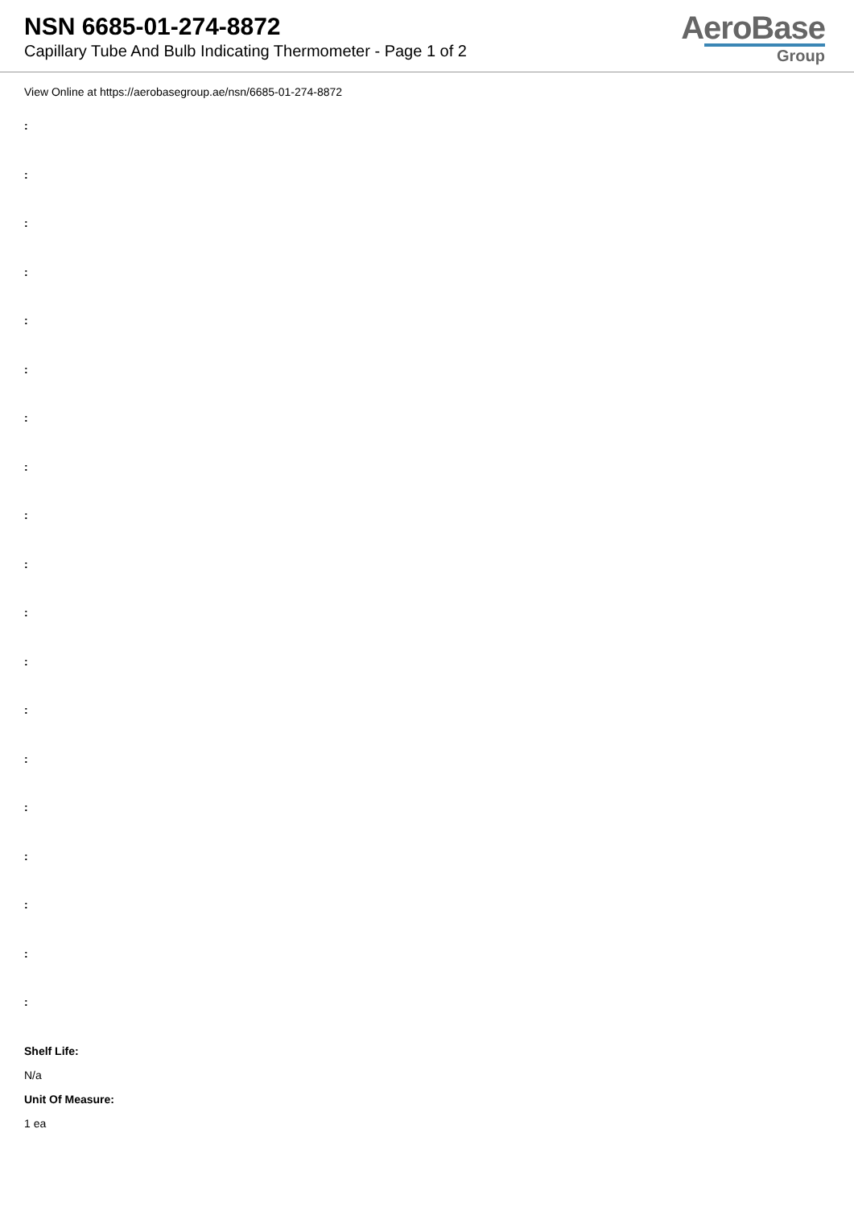NSN 6685-01-274-8872
Capillary Tube And Bulb Indicating Thermometer - Page 1 of 2
AeroBase
Group
View Online at https://aerobasegroup.ae/nsn/6685-01-274-8872
:
:
:
:
:
:
:
:
:
:
:
:
:
:
:
:
:
:
:
Shelf Life:
N/a
Unit Of Measure:
1 ea